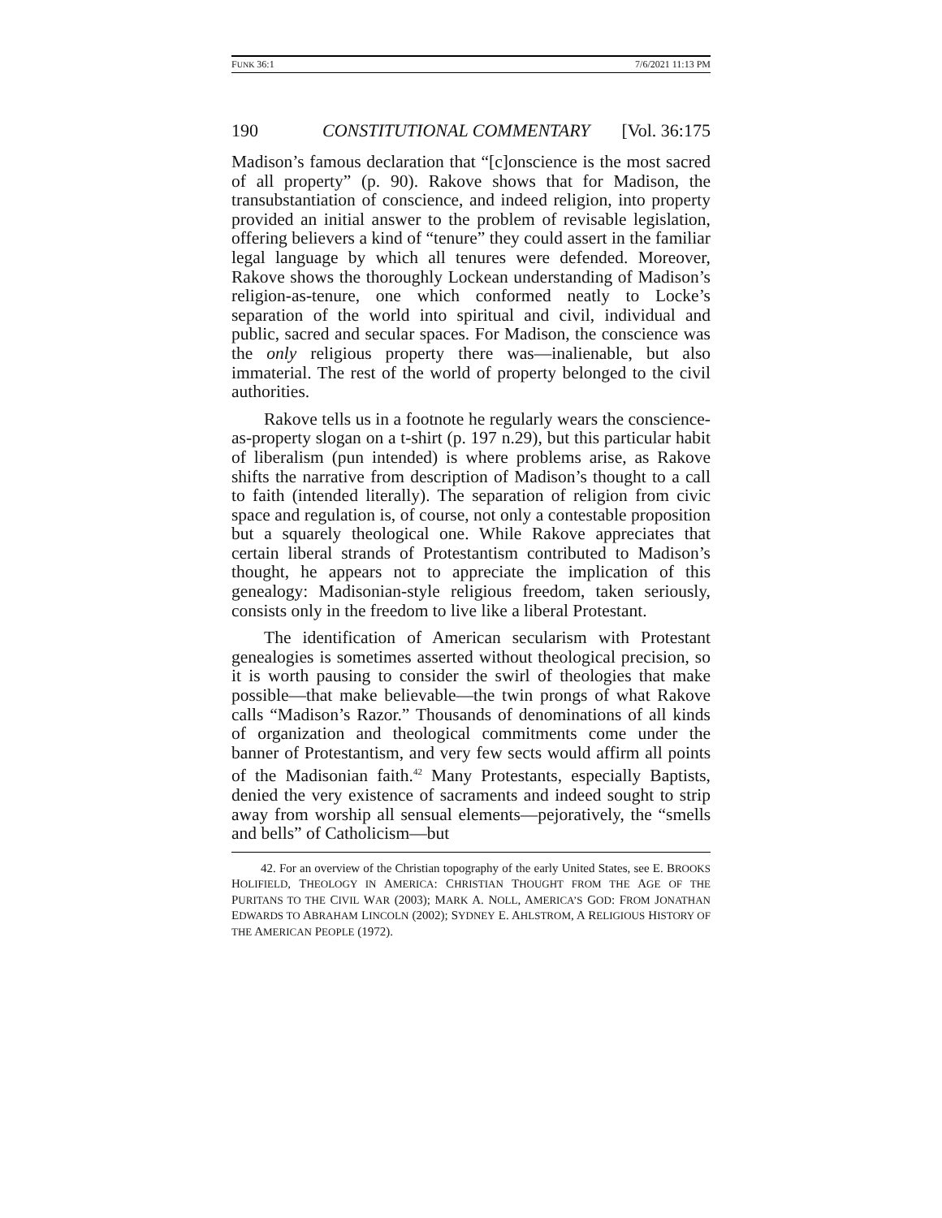FUNK 36:1 7/6/2021 11:13 PM
190 CONSTITUTIONAL COMMENTARY [Vol. 36:175
Madison’s famous declaration that “[c]onscience is the most sacred of all property” (p. 90). Rakove shows that for Madison, the transubstantiation of conscience, and indeed religion, into property provided an initial answer to the problem of revisable legislation, offering believers a kind of “tenure” they could assert in the familiar legal language by which all tenures were defended. Moreover, Rakove shows the thoroughly Lockean understanding of Madison’s religion-as-tenure, one which conformed neatly to Locke’s separation of the world into spiritual and civil, individual and public, sacred and secular spaces. For Madison, the conscience was the only religious property there was—inalienable, but also immaterial. The rest of the world of property belonged to the civil authorities.
Rakove tells us in a footnote he regularly wears the conscience-as-property slogan on a t-shirt (p. 197 n.29), but this particular habit of liberalism (pun intended) is where problems arise, as Rakove shifts the narrative from description of Madison’s thought to a call to faith (intended literally). The separation of religion from civic space and regulation is, of course, not only a contestable proposition but a squarely theological one. While Rakove appreciates that certain liberal strands of Protestantism contributed to Madison’s thought, he appears not to appreciate the implication of this genealogy: Madisonian-style religious freedom, taken seriously, consists only in the freedom to live like a liberal Protestant.
The identification of American secularism with Protestant genealogies is sometimes asserted without theological precision, so it is worth pausing to consider the swirl of theologies that make possible—that make believable—the twin prongs of what Rakove calls “Madison’s Razor.” Thousands of denominations of all kinds of organization and theological commitments come under the banner of Protestantism, and very few sects would affirm all points of the Madisonian faith.<sup>42</sup> Many Protestants, especially Baptists, denied the very existence of sacraments and indeed sought to strip away from worship all sensual elements—pejoratively, the “smells and bells” of Catholicism—but
42. For an overview of the Christian topography of the early United States, see E. BROOKS HOLIFIELD, THEOLOGY IN AMERICA: CHRISTIAN THOUGHT FROM THE AGE OF THE PURITANS TO THE CIVIL WAR (2003); MARK A. NOLL, AMERICA’S GOD: FROM JONATHAN EDWARDS TO ABRAHAM LINCOLN (2002); SYDNEY E. AHLSTROM, A RELIGIOUS HISTORY OF THE AMERICAN PEOPLE (1972).